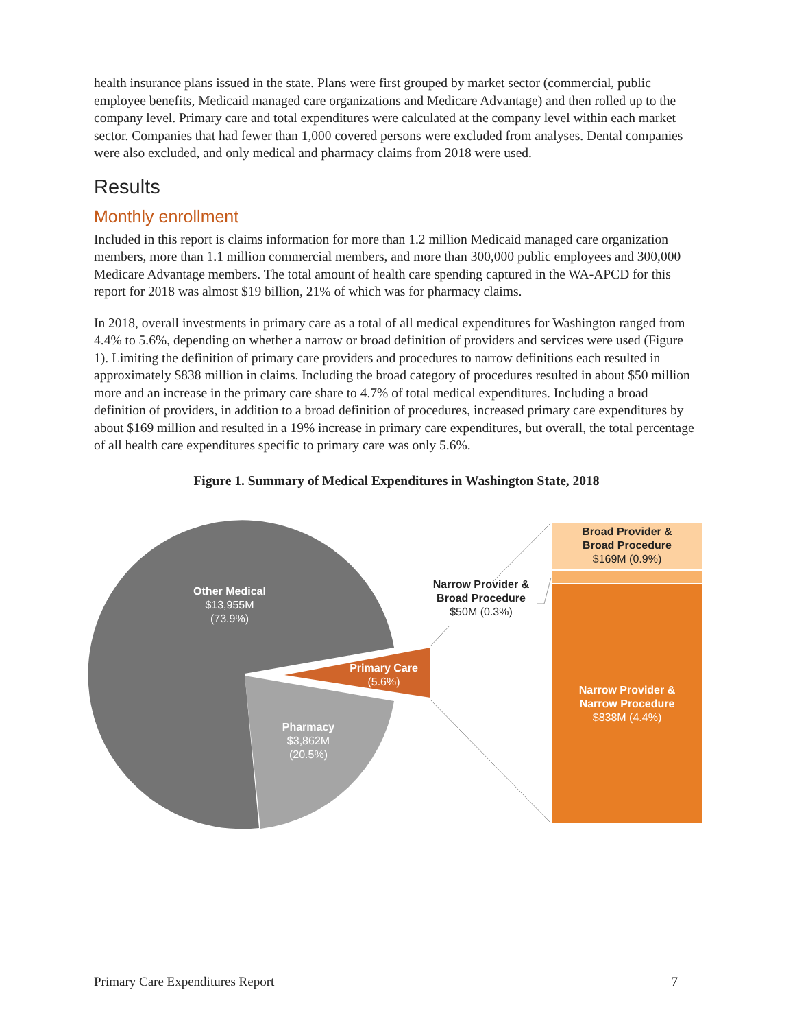health insurance plans issued in the state. Plans were first grouped by market sector (commercial, public employee benefits, Medicaid managed care organizations and Medicare Advantage) and then rolled up to the company level. Primary care and total expenditures were calculated at the company level within each market sector. Companies that had fewer than 1,000 covered persons were excluded from analyses. Dental companies were also excluded, and only medical and pharmacy claims from 2018 were used.
Results
Monthly enrollment
Included in this report is claims information for more than 1.2 million Medicaid managed care organization members, more than 1.1 million commercial members, and more than 300,000 public employees and 300,000 Medicare Advantage members. The total amount of health care spending captured in the WA-APCD for this report for 2018 was almost $19 billion, 21% of which was for pharmacy claims.
In 2018, overall investments in primary care as a total of all medical expenditures for Washington ranged from 4.4% to 5.6%, depending on whether a narrow or broad definition of providers and services were used (Figure 1). Limiting the definition of primary care providers and procedures to narrow definitions each resulted in approximately $838 million in claims. Including the broad category of procedures resulted in about $50 million more and an increase in the primary care share to 4.7% of total medical expenditures. Including a broad definition of providers, in addition to a broad definition of procedures, increased primary care expenditures by about $169 million and resulted in a 19% increase in primary care expenditures, but overall, the total percentage of all health care expenditures specific to primary care was only 5.6%.
Figure 1. Summary of Medical Expenditures in Washington State, 2018
Other Medical
$13,955M
(73.9%)
Primary Care
(5.6%)
Pharmacy
$3,862M
(20.5%)
Narrow Provider &
Broad Procedure
$50M (0.3%)
Broad Provider &
Broad Procedure
$169M (0.9%)
Narrow Provider &
Narrow Procedure
$838M (4.4%)
Primary Care Expenditures Report 7